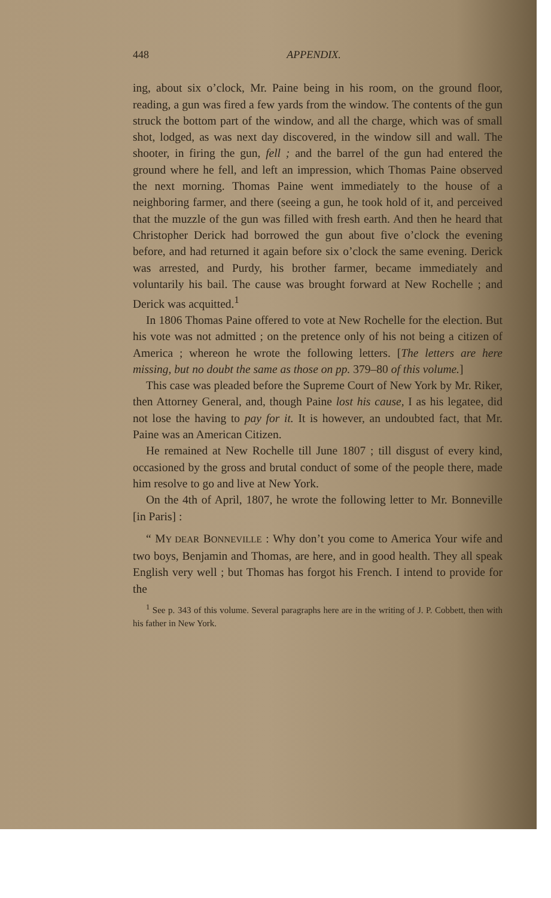448 APPENDIX.
ing, about six o’clock, Mr. Paine being in his room, on the ground floor, reading, a gun was fired a few yards from the window. The contents of the gun struck the bottom part of the window, and all the charge, which was of small shot, lodged, as was next day discovered, in the window sill and wall. The shooter, in firing the gun, fell ; and the barrel of the gun had entered the ground where he fell, and left an impression, which Thomas Paine observed the next morning. Thomas Paine went immediately to the house of a neighboring farmer, and there (seeing a gun, he took hold of it, and perceived that the muzzle of the gun was filled with fresh earth. And then he heard that Christopher Derick had borrowed the gun about five o’clock the evening before, and had returned it again before six o’clock the same evening. Derick was arrested, and Purdy, his brother farmer, became immediately and voluntarily his bail. The cause was brought forward at New Rochelle ; and Derick was acquitted.<sup>1</sup>
In 1806 Thomas Paine offered to vote at New Rochelle for the election. But his vote was not admitted ; on the pretence only of his not being a citizen of America ; whereon he wrote the following letters. [The letters are here missing, but no doubt the same as those on pp. 379–80 of this volume.]
This case was pleaded before the Supreme Court of New York by Mr. Riker, then Attorney General, and, though Paine lost his cause, I as his legatee, did not lose the having to pay for it. It is however, an undoubted fact, that Mr. Paine was an American Citizen.
He remained at New Rochelle till June 1807 ; till disgust of every kind, occasioned by the gross and brutal conduct of some of the people there, made him resolve to go and live at New York.
On the 4th of April, 1807, he wrote the following letter to Mr. Bonneville [in Paris] :
“ MY DEAR BONNEVILLE : Why don’t you come to America Your wife and two boys, Benjamin and Thomas, are here, and in good health. They all speak English very well ; but Thomas has forgot his French. I intend to provide for the
<sup>1</sup> See p. 343 of this volume. Several paragraphs here are in the writing of J. P. Cobbett, then with his father in New York.